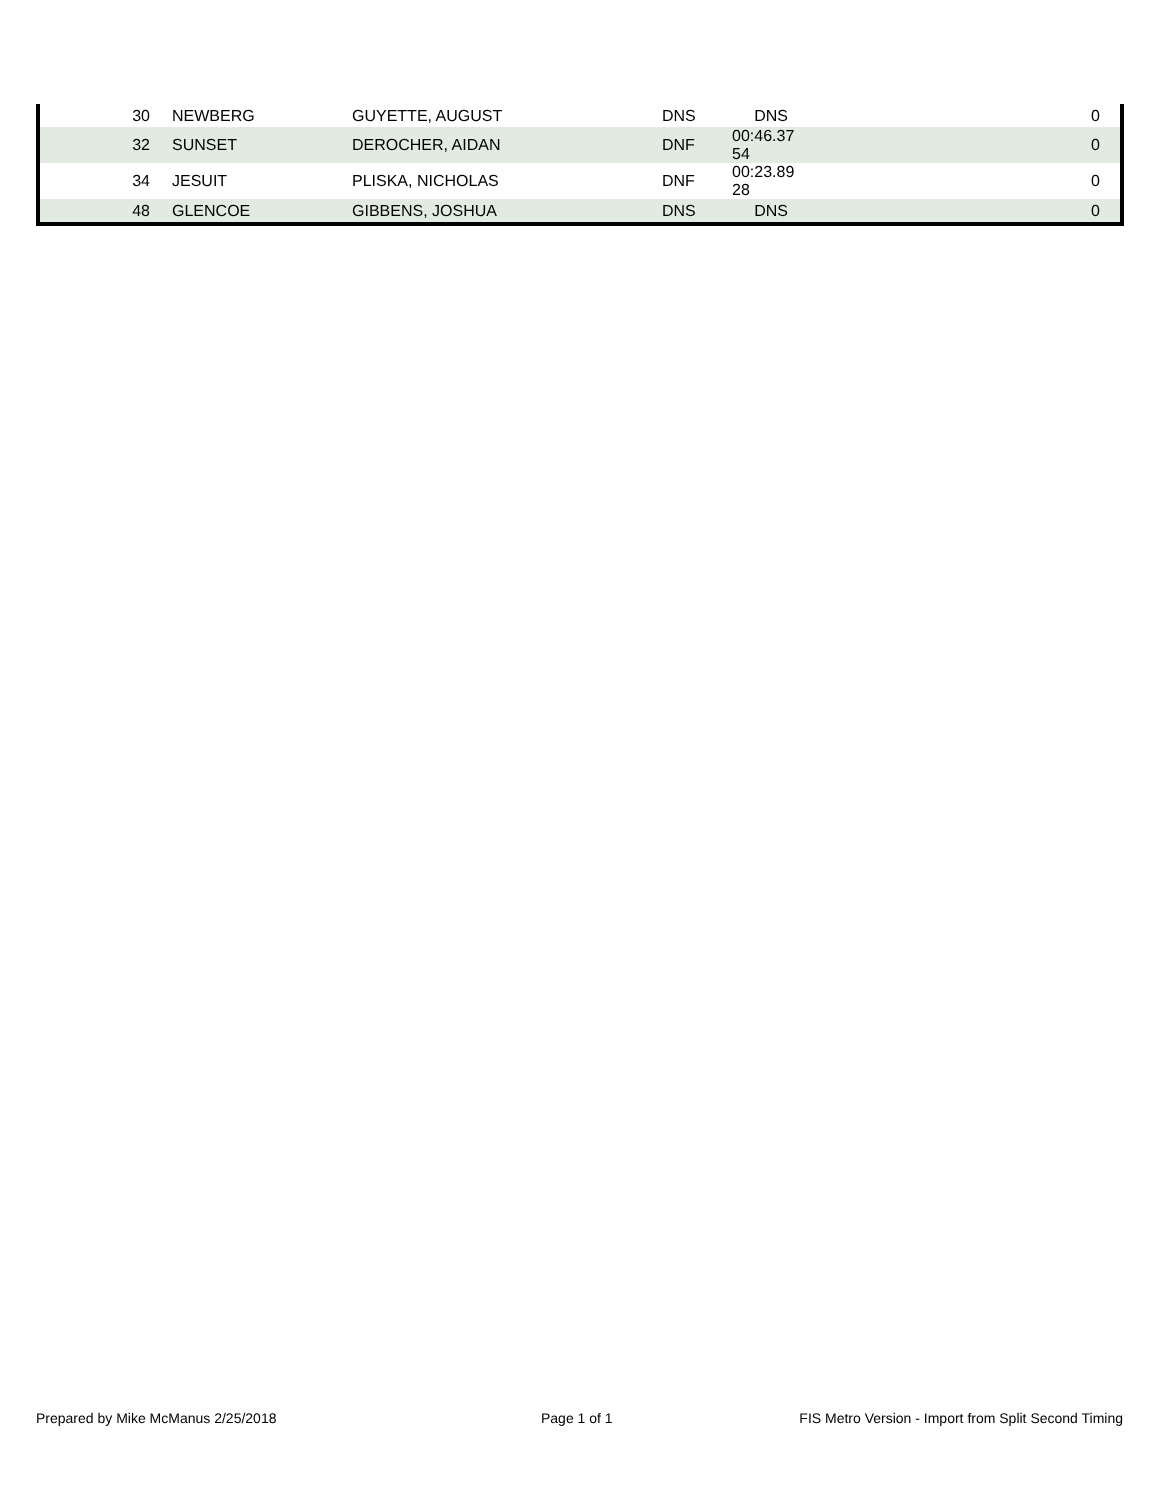| 30 | NEWBERG | GUYETTE, AUGUST | DNS | DNS | | 0 |
| 32 | SUNSET | DEROCHER, AIDAN | DNF | 00:46.37 54 | | 0 |
| 34 | JESUIT | PLISKA, NICHOLAS | DNF | 00:23.89 28 | | 0 |
| 48 | GLENCOE | GIBBENS, JOSHUA | DNS | DNS | | 0 |
Prepared by Mike McManus 2/25/2018
Page 1 of 1
FIS Metro Version - Import from Split Second Timing